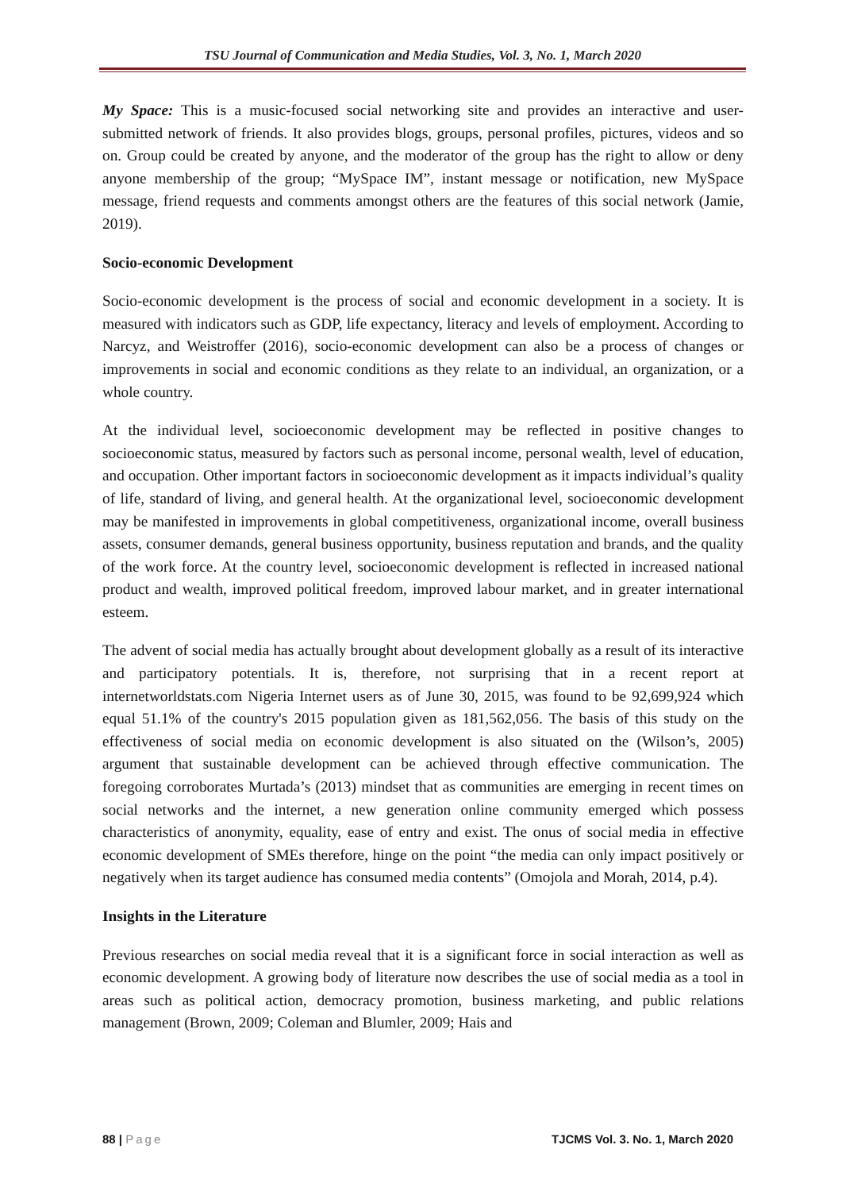TSU Journal of Communication and Media Studies, Vol. 3, No. 1, March 2020
My Space: This is a music-focused social networking site and provides an interactive and user-submitted network of friends. It also provides blogs, groups, personal profiles, pictures, videos and so on. Group could be created by anyone, and the moderator of the group has the right to allow or deny anyone membership of the group; “MySpace IM”, instant message or notification, new MySpace message, friend requests and comments amongst others are the features of this social network (Jamie, 2019).
Socio-economic Development
Socio-economic development is the process of social and economic development in a society. It is measured with indicators such as GDP, life expectancy, literacy and levels of employment. According to Narcyz, and Weistroffer (2016), socio-economic development can also be a process of changes or improvements in social and economic conditions as they relate to an individual, an organization, or a whole country.
At the individual level, socioeconomic development may be reflected in positive changes to socioeconomic status, measured by factors such as personal income, personal wealth, level of education, and occupation. Other important factors in socioeconomic development as it impacts individual’s quality of life, standard of living, and general health. At the organizational level, socioeconomic development may be manifested in improvements in global competitiveness, organizational income, overall business assets, consumer demands, general business opportunity, business reputation and brands, and the quality of the work force. At the country level, socioeconomic development is reflected in increased national product and wealth, improved political freedom, improved labour market, and in greater international esteem.
The advent of social media has actually brought about development globally as a result of its interactive and participatory potentials. It is, therefore, not surprising that in a recent report at internetworldstats.com Nigeria Internet users as of June 30, 2015, was found to be 92,699,924 which equal 51.1% of the country's 2015 population given as 181,562,056. The basis of this study on the effectiveness of social media on economic development is also situated on the (Wilson’s, 2005) argument that sustainable development can be achieved through effective communication. The foregoing corroborates Murtada’s (2013) mindset that as communities are emerging in recent times on social networks and the internet, a new generation online community emerged which possess characteristics of anonymity, equality, ease of entry and exist. The onus of social media in effective economic development of SMEs therefore, hinge on the point “the media can only impact positively or negatively when its target audience has consumed media contents” (Omojola and Morah, 2014, p.4).
Insights in the Literature
Previous researches on social media reveal that it is a significant force in social interaction as well as economic development. A growing body of literature now describes the use of social media as a tool in areas such as political action, democracy promotion, business marketing, and public relations management (Brown, 2009; Coleman and Blumler, 2009; Hais and
88 | Page TJCMS Vol. 3. No. 1, March 2020